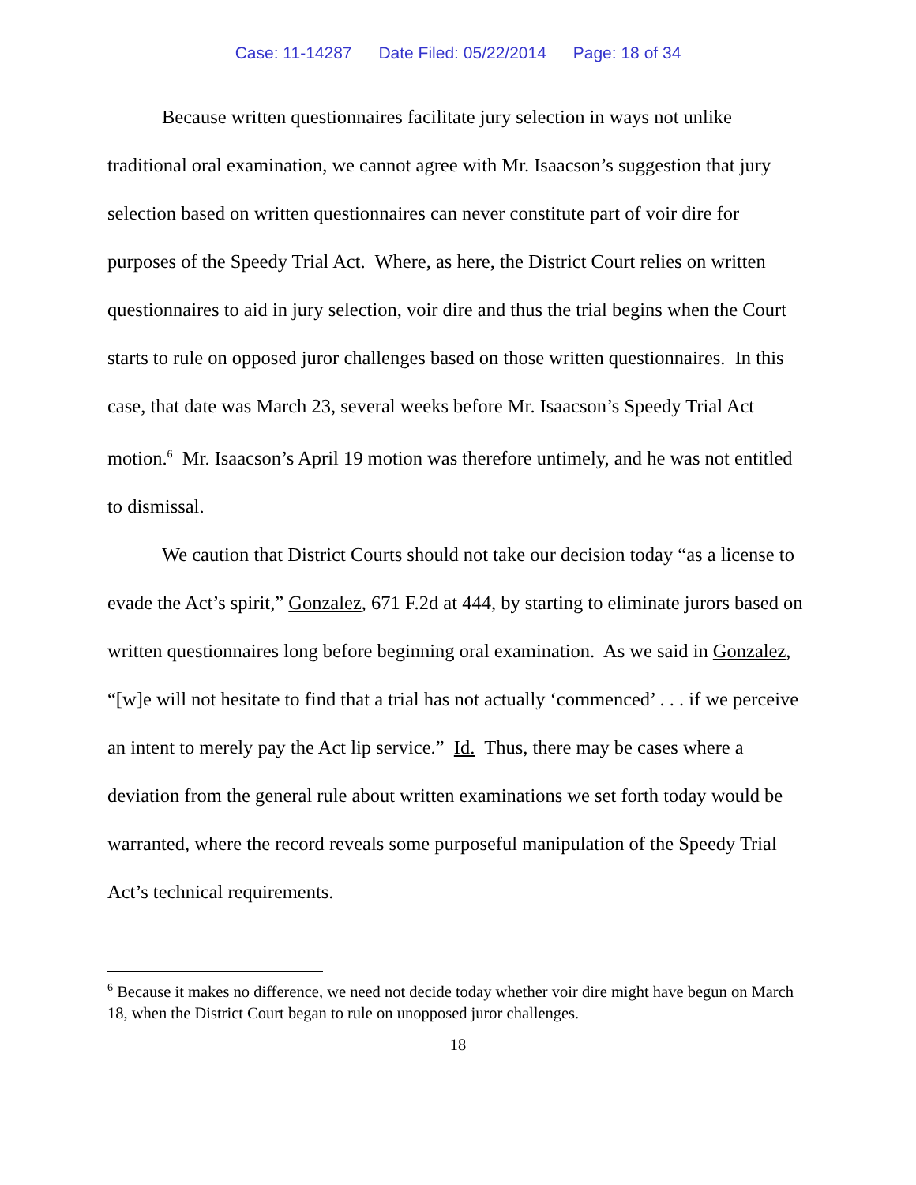Case: 11-14287 Date Filed: 05/22/2014 Page: 18 of 34
Because written questionnaires facilitate jury selection in ways not unlike traditional oral examination, we cannot agree with Mr. Isaacson’s suggestion that jury selection based on written questionnaires can never constitute part of voir dire for purposes of the Speedy Trial Act. Where, as here, the District Court relies on written questionnaires to aid in jury selection, voir dire and thus the trial begins when the Court starts to rule on opposed juror challenges based on those written questionnaires. In this case, that date was March 23, several weeks before Mr. Isaacson’s Speedy Trial Act motion.<sup>6</sup> Mr. Isaacson’s April 19 motion was therefore untimely, and he was not entitled to dismissal.
We caution that District Courts should not take our decision today “as a license to evade the Act’s spirit,” Gonzalez, 671 F.2d at 444, by starting to eliminate jurors based on written questionnaires long before beginning oral examination. As we said in Gonzalez, “[w]e will not hesitate to find that a trial has not actually ‘commenced’ . . . if we perceive an intent to merely pay the Act lip service.” Id. Thus, there may be cases where a deviation from the general rule about written examinations we set forth today would be warranted, where the record reveals some purposeful manipulation of the Speedy Trial Act’s technical requirements.
<sup>6</sup> Because it makes no difference, we need not decide today whether voir dire might have begun on March 18, when the District Court began to rule on unopposed juror challenges.
18